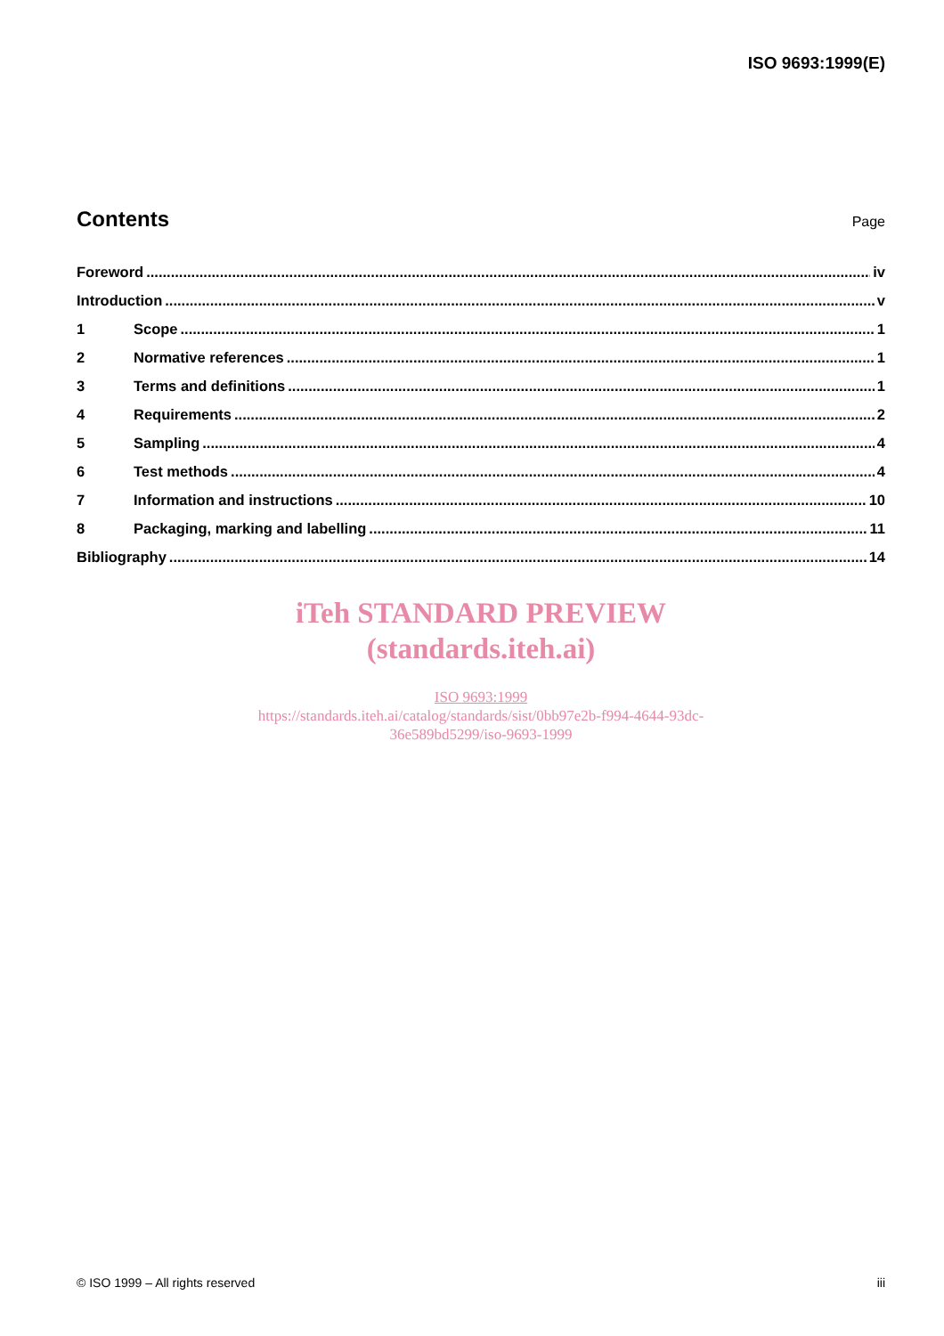ISO 9693:1999(E)
Contents
Page
Foreword iv
Introduction v
1 Scope 1
2 Normative references 1
3 Terms and definitions 1
4 Requirements 2
5 Sampling 4
6 Test methods 4
7 Information and instructions 10
8 Packaging, marking and labelling 11
Bibliography 14
iTeh STANDARD PREVIEW
(standards.iteh.ai)
ISO 9693:1999
https://standards.iteh.ai/catalog/standards/sist/0bb97e2b-f994-4644-93dc-
36e589bd5299/iso-9693-1999
© ISO 1999 – All rights reserved iii